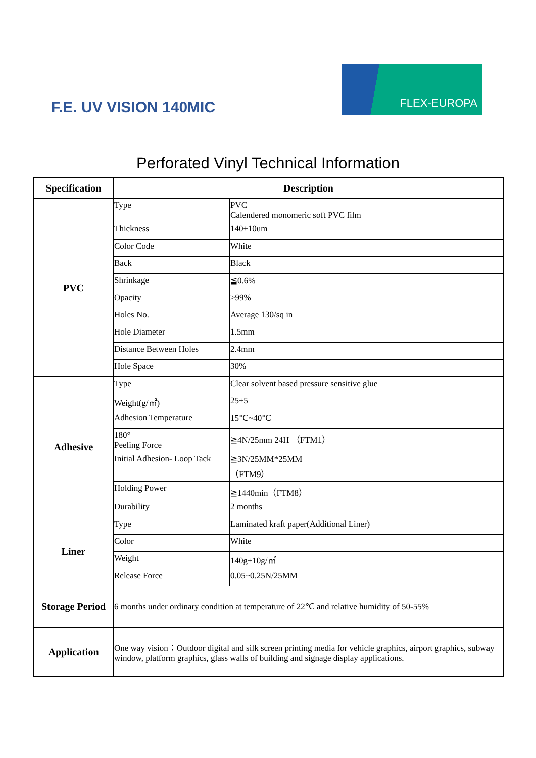F.E. UV VISION 140MIC
FLEX-EUROPA
Perforated Vinyl Technical Information
| Specification | Description | |
| --- | --- | --- |
| PVC | Type | PVC Calendered monomeric soft PVC film |
| | Thickness | 140±10um |
| | Color Code | White |
| | Back | Black |
| | Shrinkage | ≦0.6% |
| | Opacity | >99% |
| | Holes No. | Average 130/sq in |
| | Hole Diameter | 1.5mm |
| | Distance Between Holes | 2.4mm |
| | Hole Space | 30% |
| Adhesive | Type | Clear solvent based pressure sensitive glue |
| | Weight(g/㎡) | 25±5 |
| | Adhesion Temperature | 15℃~40℃ |
| | 180° Peeling Force | ≧4N/25mm 24H （FTM1） |
| | Initial Adhesion- Loop Tack | ≧3N/25MM*25MM （FTM9） |
| | Holding Power | ≧1440min（FTM8） |
| | Durability | 2 months |
| Liner | Type | Laminated kraft paper(Additional Liner) |
| | Color | White |
| | Weight | 140g±10g/㎡ |
| | Release Force | 0.05~0.25N/25MM |
| Storage Period | 6 months under ordinary condition at temperature of 22℃ and relative humidity of 50-55% | |
| Application | One way vision：Outdoor digital and silk screen printing media for vehicle graphics, airport graphics, subway window, platform graphics, glass walls of building and signage display applications. | |